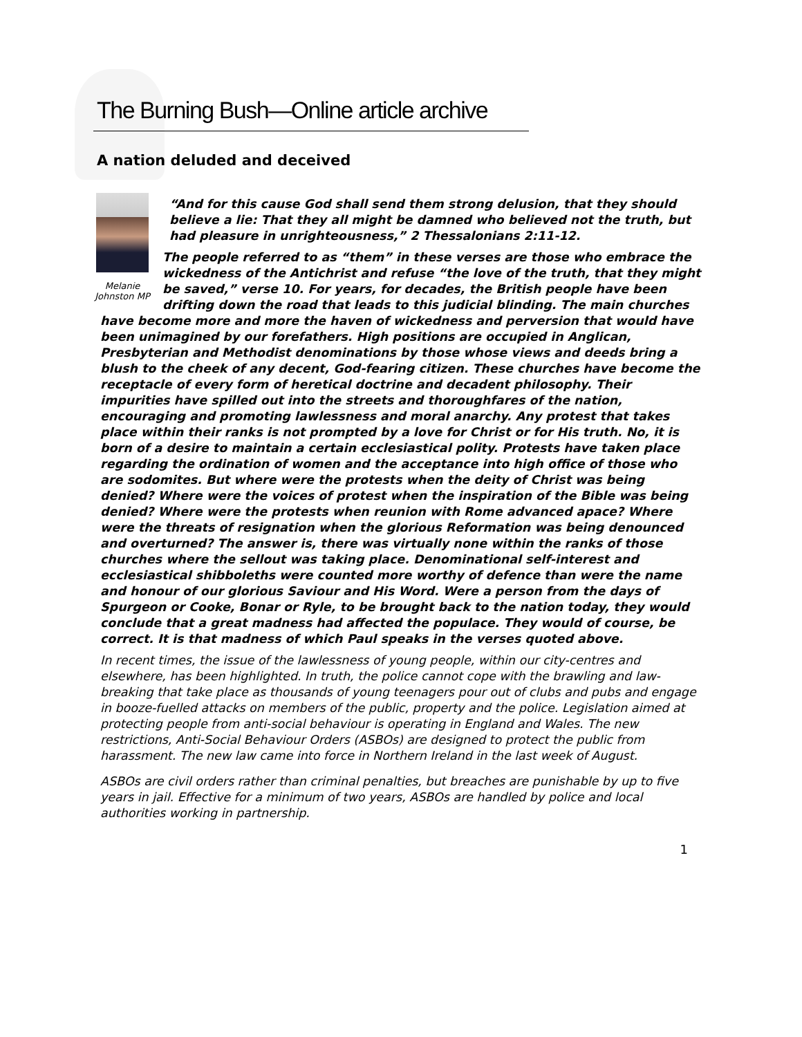The Burning Bush—Online article archive
A nation deluded and deceived
Melanie Johnston MP
“And for this cause God shall send them strong delusion, that they should believe a lie: That they all might be damned who believed not the truth, but had pleasure in unrighteousness,” 2 Thessalonians 2:11-12.
The people referred to as “them” in these verses are those who embrace the wickedness of the Antichrist and refuse “the love of the truth, that they might be saved,” verse 10. For years, for decades, the British people have been drifting down the road that leads to this judicial blinding. The main churches have become more and more the haven of wickedness and perversion that would have been unimagined by our forefathers. High positions are occupied in Anglican, Presbyterian and Methodist denominations by those whose views and deeds bring a blush to the cheek of any decent, God-fearing citizen. These churches have become the receptacle of every form of heretical doctrine and decadent philosophy. Their impurities have spilled out into the streets and thoroughfares of the nation, encouraging and promoting lawlessness and moral anarchy. Any protest that takes place within their ranks is not prompted by a love for Christ or for His truth. No, it is born of a desire to maintain a certain ecclesiastical polity. Protests have taken place regarding the ordination of women and the acceptance into high office of those who are sodomites. But where were the protests when the deity of Christ was being denied? Where were the voices of protest when the inspiration of the Bible was being denied? Where were the protests when reunion with Rome advanced apace? Where were the threats of resignation when the glorious Reformation was being denounced and overturned? The answer is, there was virtually none within the ranks of those churches where the sellout was taking place. Denominational self-interest and ecclesiastical shibboleths were counted more worthy of defence than were the name and honour of our glorious Saviour and His Word. Were a person from the days of Spurgeon or Cooke, Bonar or Ryle, to be brought back to the nation today, they would conclude that a great madness had affected the populace. They would of course, be correct. It is that madness of which Paul speaks in the verses quoted above.
In recent times, the issue of the lawlessness of young people, within our city-centres and elsewhere, has been highlighted. In truth, the police cannot cope with the brawling and law-breaking that take place as thousands of young teenagers pour out of clubs and pubs and engage in booze-fuelled attacks on members of the public, property and the police. Legislation aimed at protecting people from anti-social behaviour is operating in England and Wales. The new restrictions, Anti-Social Behaviour Orders (ASBOs) are designed to protect the public from harassment. The new law came into force in Northern Ireland in the last week of August.
ASBOs are civil orders rather than criminal penalties, but breaches are punishable by up to five years in jail. Effective for a minimum of two years, ASBOs are handled by police and local authorities working in partnership.
1